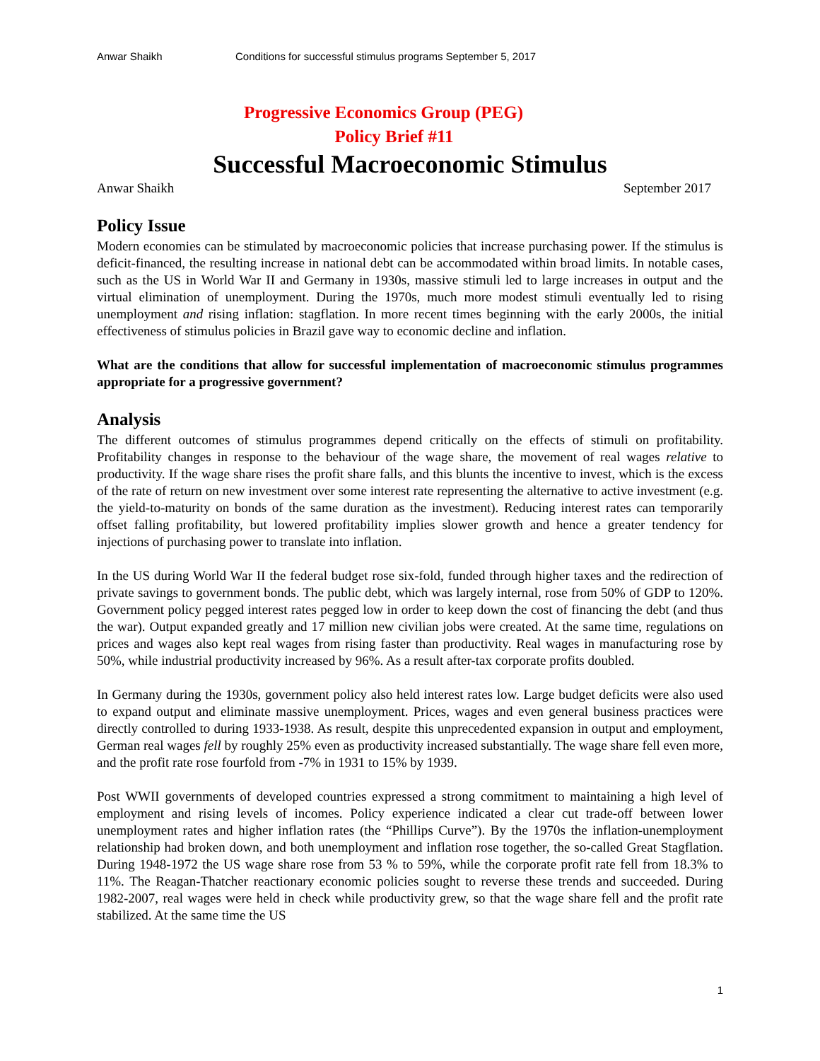Anwar Shaikh Conditions for successful stimulus programs September 5, 2017
Progressive Economics Group (PEG)
Policy Brief #11
Successful Macroeconomic Stimulus
Anwar Shaikh September 2017
Policy Issue
Modern economies can be stimulated by macroeconomic policies that increase purchasing power. If the stimulus is deficit-financed, the resulting increase in national debt can be accommodated within broad limits. In notable cases, such as the US in World War II and Germany in 1930s, massive stimuli led to large increases in output and the virtual elimination of unemployment. During the 1970s, much more modest stimuli eventually led to rising unemployment and rising inflation: stagflation. In more recent times beginning with the early 2000s, the initial effectiveness of stimulus policies in Brazil gave way to economic decline and inflation.
What are the conditions that allow for successful implementation of macroeconomic stimulus programmes appropriate for a progressive government?
Analysis
The different outcomes of stimulus programmes depend critically on the effects of stimuli on profitability. Profitability changes in response to the behaviour of the wage share, the movement of real wages relative to productivity. If the wage share rises the profit share falls, and this blunts the incentive to invest, which is the excess of the rate of return on new investment over some interest rate representing the alternative to active investment (e.g. the yield-to-maturity on bonds of the same duration as the investment). Reducing interest rates can temporarily offset falling profitability, but lowered profitability implies slower growth and hence a greater tendency for injections of purchasing power to translate into inflation.
In the US during World War II the federal budget rose six-fold, funded through higher taxes and the redirection of private savings to government bonds. The public debt, which was largely internal, rose from 50% of GDP to 120%. Government policy pegged interest rates pegged low in order to keep down the cost of financing the debt (and thus the war). Output expanded greatly and 17 million new civilian jobs were created. At the same time, regulations on prices and wages also kept real wages from rising faster than productivity. Real wages in manufacturing rose by 50%, while industrial productivity increased by 96%. As a result after-tax corporate profits doubled.
In Germany during the 1930s, government policy also held interest rates low. Large budget deficits were also used to expand output and eliminate massive unemployment. Prices, wages and even general business practices were directly controlled to during 1933-1938. As result, despite this unprecedented expansion in output and employment, German real wages fell by roughly 25% even as productivity increased substantially. The wage share fell even more, and the profit rate rose fourfold from -7% in 1931 to 15% by 1939.
Post WWII governments of developed countries expressed a strong commitment to maintaining a high level of employment and rising levels of incomes. Policy experience indicated a clear cut trade-off between lower unemployment rates and higher inflation rates (the “Phillips Curve”). By the 1970s the inflation-unemployment relationship had broken down, and both unemployment and inflation rose together, the so-called Great Stagflation. During 1948-1972 the US wage share rose from 53 % to 59%, while the corporate profit rate fell from 18.3% to 11%. The Reagan-Thatcher reactionary economic policies sought to reverse these trends and succeeded. During 1982-2007, real wages were held in check while productivity grew, so that the wage share fell and the profit rate stabilized. At the same time the US
1